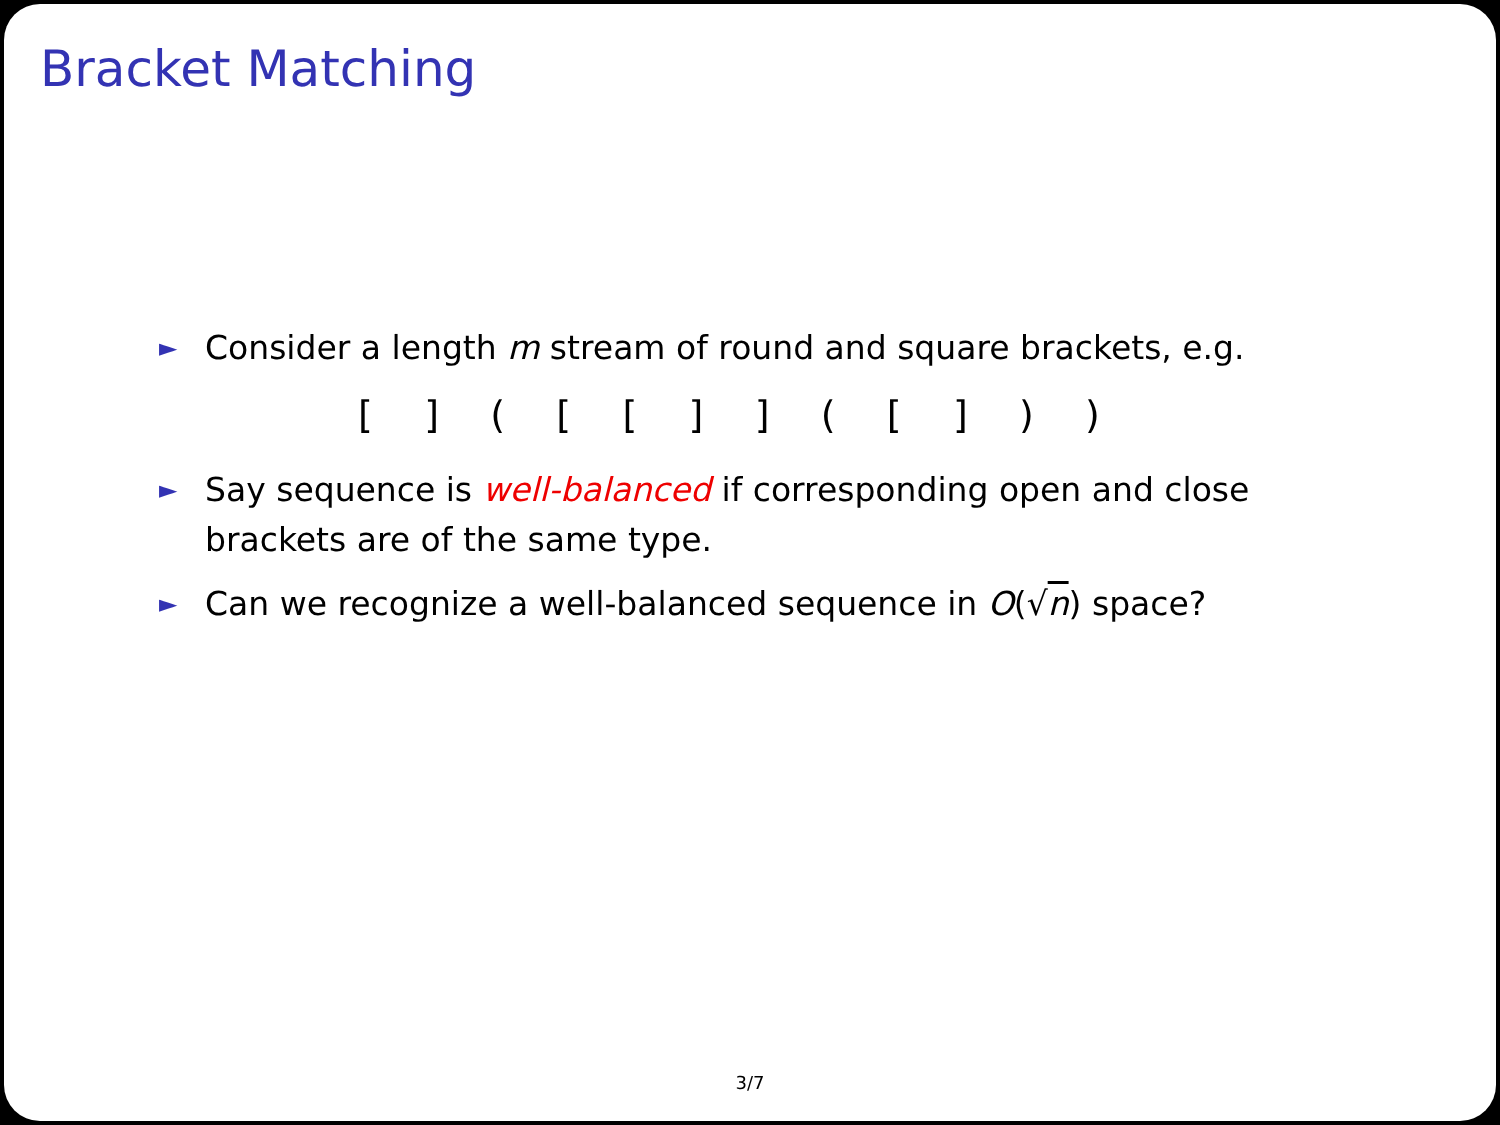Bracket Matching
► Consider a length m stream of round and square brackets, e.g.
[ ] ( [ [ ] ] ( [ ] ) )
► Say sequence is well-balanced if corresponding open and close brackets are of the same type.
► Can we recognize a well-balanced sequence in O(√n) space?
3/7